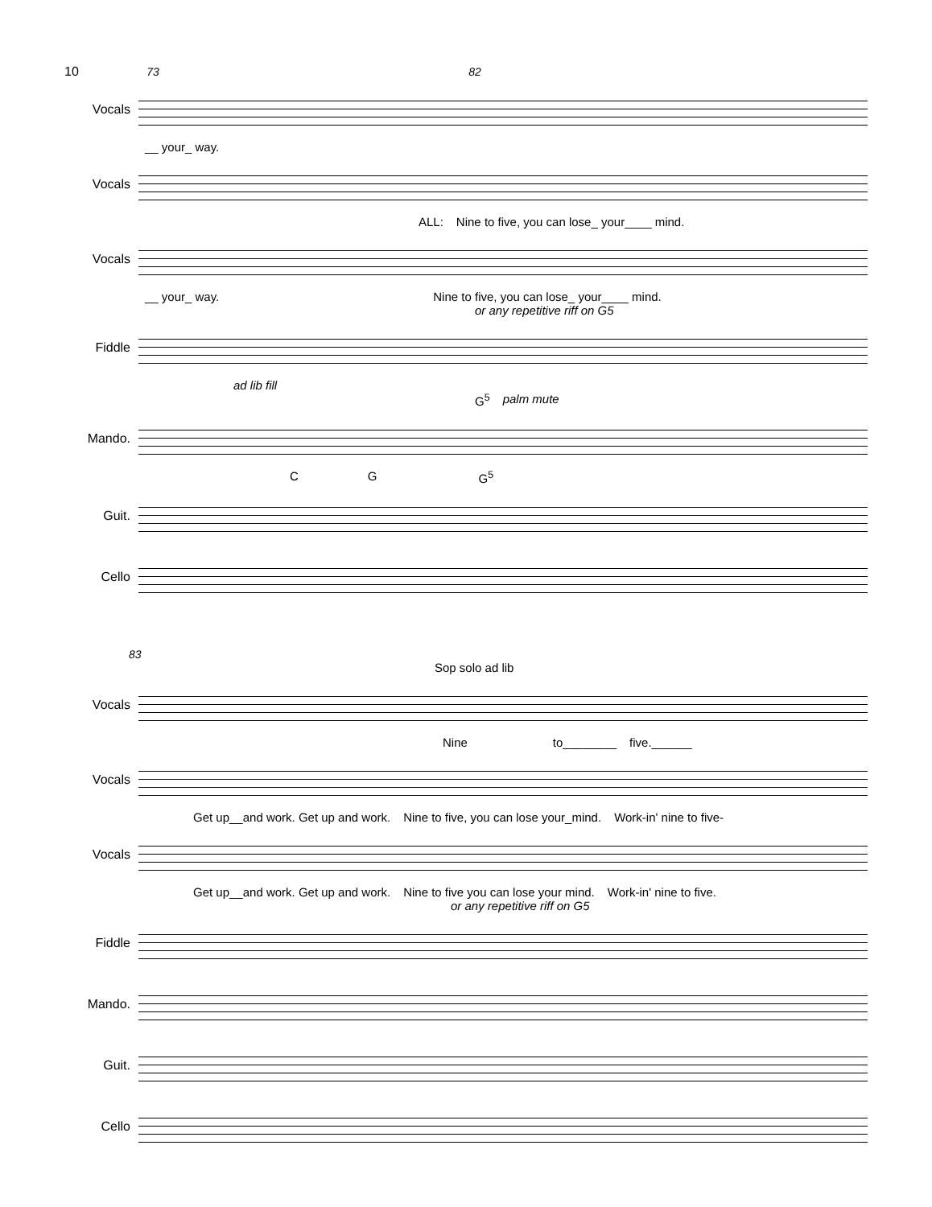10 73 82
Vocals
__ your_ way.
Vocals
ALL: Nine to five, you can lose_ your____ mind.
Vocals
__ your_ way. Nine to five, you can lose_ your____ mind.
or any repetitive riff on G5
Fiddle
ad lib fill
G<sup>5</sup> palm mute
Mando.
C G G<sup>5</sup>
Guit.
Cello
83
Sop solo ad lib
Vocals
Nine to________ five.______
Vocals
Get up__and work. Get up and work. Nine to five, you can lose your_mind. Work-in' nine to five-
Vocals
Get up__and work. Get up and work. Nine to five you can lose your mind. Work-in' nine to five.
or any repetitive riff on G5
Fiddle
Mando.
Guit.
Cello